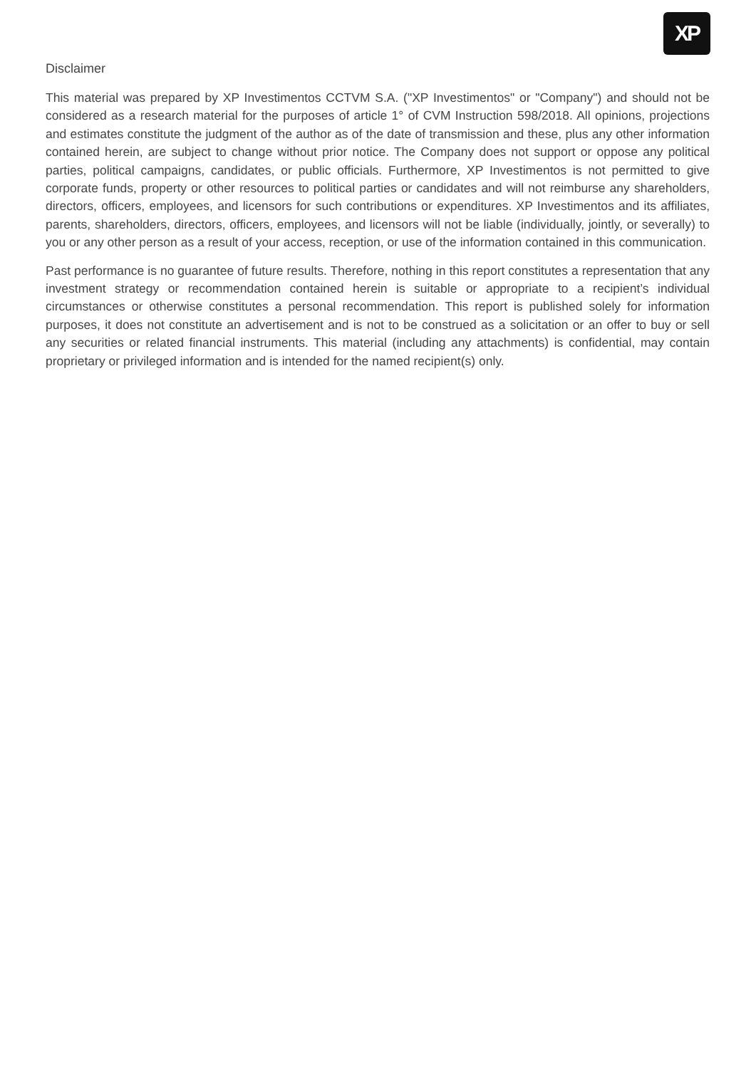XP
Disclaimer
This material was prepared by XP Investimentos CCTVM S.A. ("XP Investimentos" or "Company") and should not be considered as a research material for the purposes of article 1° of CVM Instruction 598/2018. All opinions, projections and estimates constitute the judgment of the author as of the date of transmission and these, plus any other information contained herein, are subject to change without prior notice. The Company does not support or oppose any political parties, political campaigns, candidates, or public officials. Furthermore, XP Investimentos is not permitted to give corporate funds, property or other resources to political parties or candidates and will not reimburse any shareholders, directors, officers, employees, and licensors for such contributions or expenditures. XP Investimentos and its affiliates, parents, shareholders, directors, officers, employees, and licensors will not be liable (individually, jointly, or severally) to you or any other person as a result of your access, reception, or use of the information contained in this communication.
Past performance is no guarantee of future results. Therefore, nothing in this report constitutes a representation that any investment strategy or recommendation contained herein is suitable or appropriate to a recipient’s individual circumstances or otherwise constitutes a personal recommendation. This report is published solely for information purposes, it does not constitute an advertisement and is not to be construed as a solicitation or an offer to buy or sell any securities or related financial instruments. This material (including any attachments) is confidential, may contain proprietary or privileged information and is intended for the named recipient(s) only.